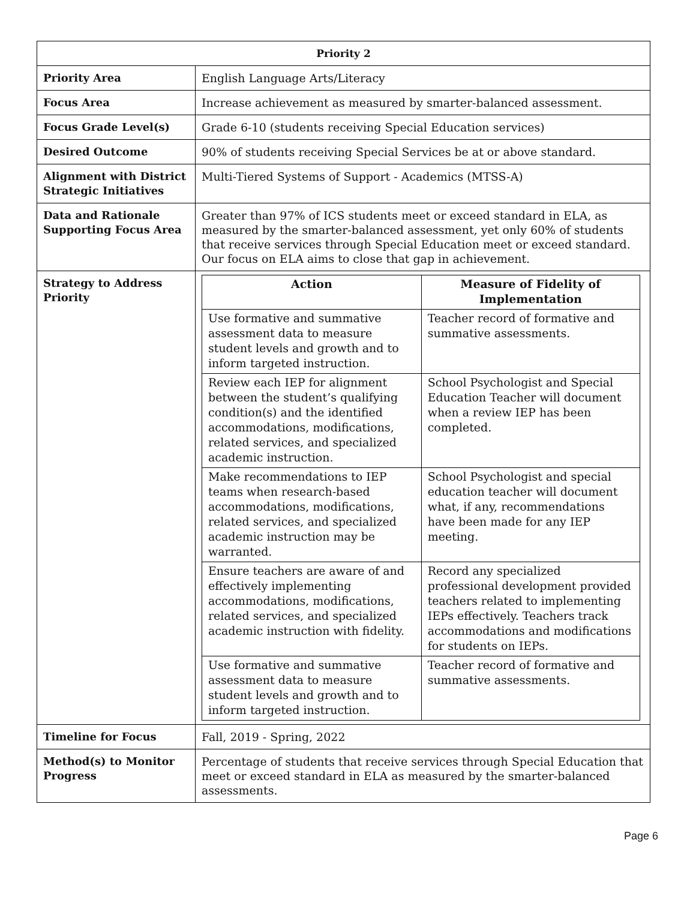| Priority 2 | |
| --- | --- |
| Priority Area | English Language Arts/Literacy |
| Focus Area | Increase achievement as measured by smarter-balanced assessment. |
| Focus Grade Level(s) | Grade 6-10 (students receiving Special Education services) |
| Desired Outcome | 90% of students receiving Special Services be at or above standard. |
| Alignment with District Strategic Initiatives | Multi-Tiered Systems of Support - Academics (MTSS-A) |
| Data and Rationale Supporting Focus Area | Greater than 97% of ICS students meet or exceed standard in ELA, as measured by the smarter-balanced assessment, yet only 60% of students that receive services through Special Education meet or exceed standard. Our focus on ELA aims to close that gap in achievement. |
| Strategy to Address Priority | / Action / Measure of Fidelity of Implementation / / --- / --- / / Use formative and summative assessment data to measure student levels and growth and to inform targeted instruction. / Teacher record of formative and summative assessments. / / Review each IEP for alignment between the student’s qualifying condition(s) and the identified accommodations, modifications, related services, and specialized academic instruction. / School Psychologist and Special Education Teacher will document when a review IEP has been completed. / / Make recommendations to IEP teams when research-based accommodations, modifications, related services, and specialized academic instruction may be warranted. / School Psychologist and special education teacher will document what, if any, recommendations have been made for any IEP meeting. / / Ensure teachers are aware of and effectively implementing accommodations, modifications, related services, and specialized academic instruction with fidelity. / Record any specialized professional development provided teachers related to implementing IEPs effectively. Teachers track accommodations and modifications for students on IEPs. / / Use formative and summative assessment data to measure student levels and growth and to inform targeted instruction. / Teacher record of formative and summative assessments. / |
| Timeline for Focus | Fall, 2019 - Spring, 2022 |
| Method(s) to Monitor Progress | Percentage of students that receive services through Special Education that meet or exceed standard in ELA as measured by the smarter-balanced assessments. |
Page 6